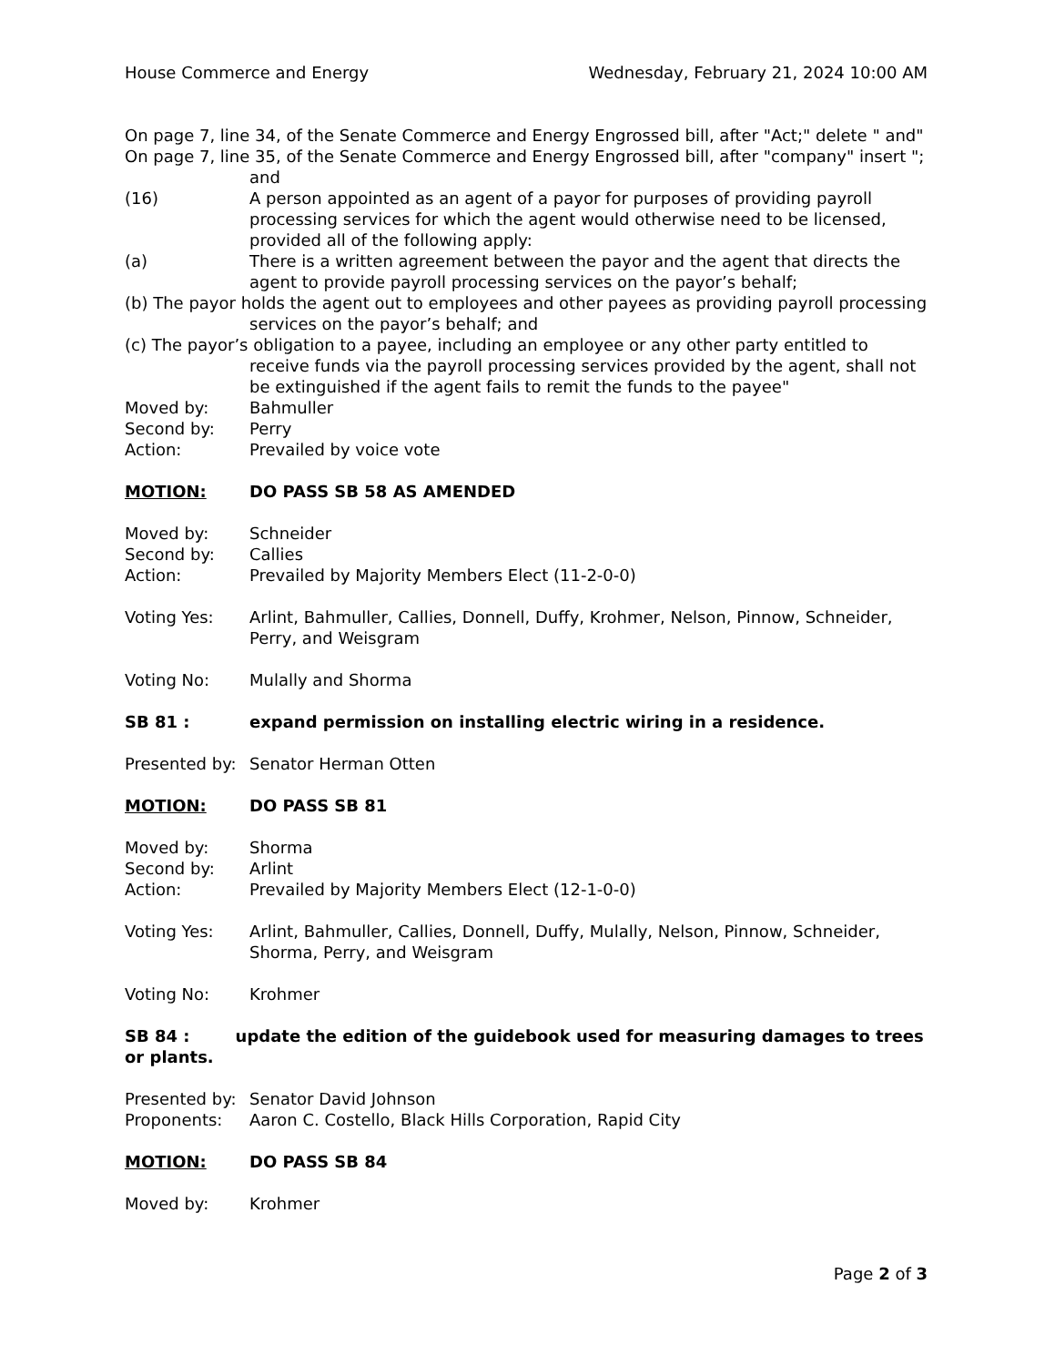House Commerce and Energy Wednesday, February 21, 2024 10:00 AM
On page 7, line 34, of the Senate Commerce and Energy Engrossed bill, after "Act;" delete " and"
On page 7, line 35, of the Senate Commerce and Energy Engrossed bill, after "company" insert "; and
(16) A person appointed as an agent of a payor for purposes of providing payroll processing services for which the agent would otherwise need to be licensed, provided all of the following apply:
(a) There is a written agreement between the payor and the agent that directs the agent to provide payroll processing services on the payor’s behalf;
(b) The payor holds the agent out to employees and other payees as providing payroll processing services on the payor’s behalf; and
(c) The payor’s obligation to a payee, including an employee or any other party entitled to receive funds via the payroll processing services provided by the agent, shall not be extinguished if the agent fails to remit the funds to the payee"
Moved by: Bahmuller
Second by: Perry
Action: Prevailed by voice vote
MOTION: DO PASS SB 58 AS AMENDED
Moved by: Schneider
Second by: Callies
Action: Prevailed by Majority Members Elect (11-2-0-0)
Voting Yes: Arlint, Bahmuller, Callies, Donnell, Duffy, Krohmer, Nelson, Pinnow, Schneider, Perry, and Weisgram
Voting No: Mulally and Shorma
SB 81 : expand permission on installing electric wiring in a residence.
Presented by: Senator Herman Otten
MOTION: DO PASS SB 81
Moved by: Shorma
Second by: Arlint
Action: Prevailed by Majority Members Elect (12-1-0-0)
Voting Yes: Arlint, Bahmuller, Callies, Donnell, Duffy, Mulally, Nelson, Pinnow, Schneider, Shorma, Perry, and Weisgram
Voting No: Krohmer
SB 84 : update the edition of the guidebook used for measuring damages to trees or plants.
Presented by: Senator David Johnson
Proponents: Aaron C. Costello, Black Hills Corporation, Rapid City
MOTION: DO PASS SB 84
Moved by: Krohmer
Page 2 of 3